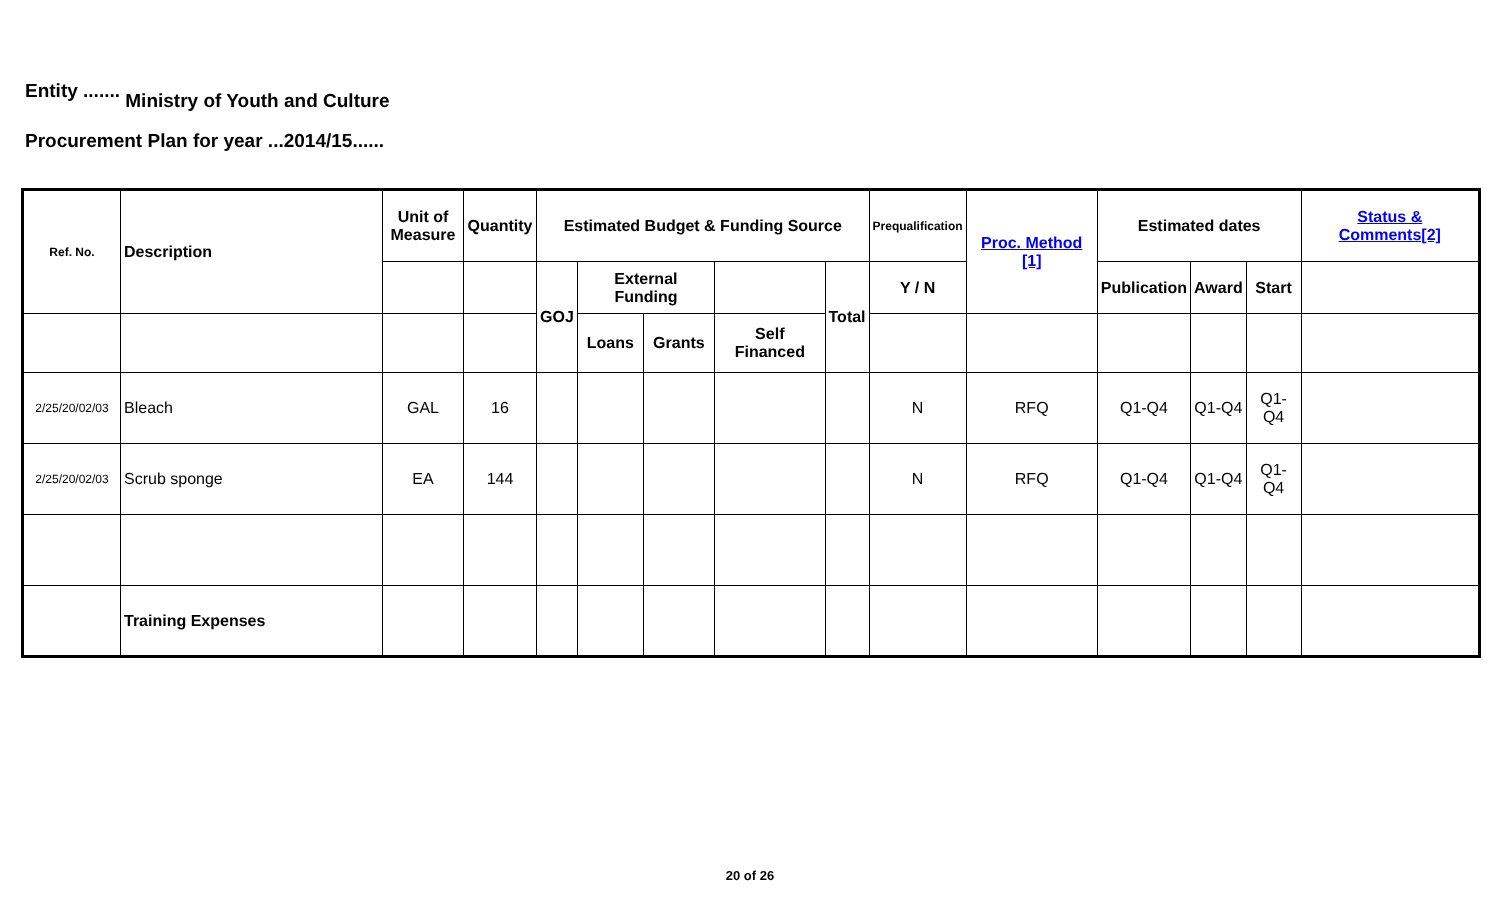Entity ....... Ministry of Youth and Culture
Procurement Plan for year ...2014/15......
| Ref. No. | Description | Unit of Measure | Quantity | Estimated Budget & Funding Source | | | | | Prequalification | Proc. Method [1] | Estimated dates | | | Status & Comments[2] |
| --- | --- | --- | --- | --- | --- | --- | --- | --- | --- | --- | --- | --- | --- | --- |
| | | | | GOJ | External Funding | | | Total | Y / N | | Publication | Award | Start | |
| | | | | | Loans | Grants | Self Financed | | | | | | | |
| 2/25/20/02/03 | Bleach | GAL | 16 | | | | | | N | RFQ | Q1-Q4 | Q1-Q4 | Q1-Q4 | |
| 2/25/20/02/03 | Scrub sponge | EA | 144 | | | | | | N | RFQ | Q1-Q4 | Q1-Q4 | Q1-Q4 | |
| | Training Expenses | | | | | | | | | | | | | |
20 of 26